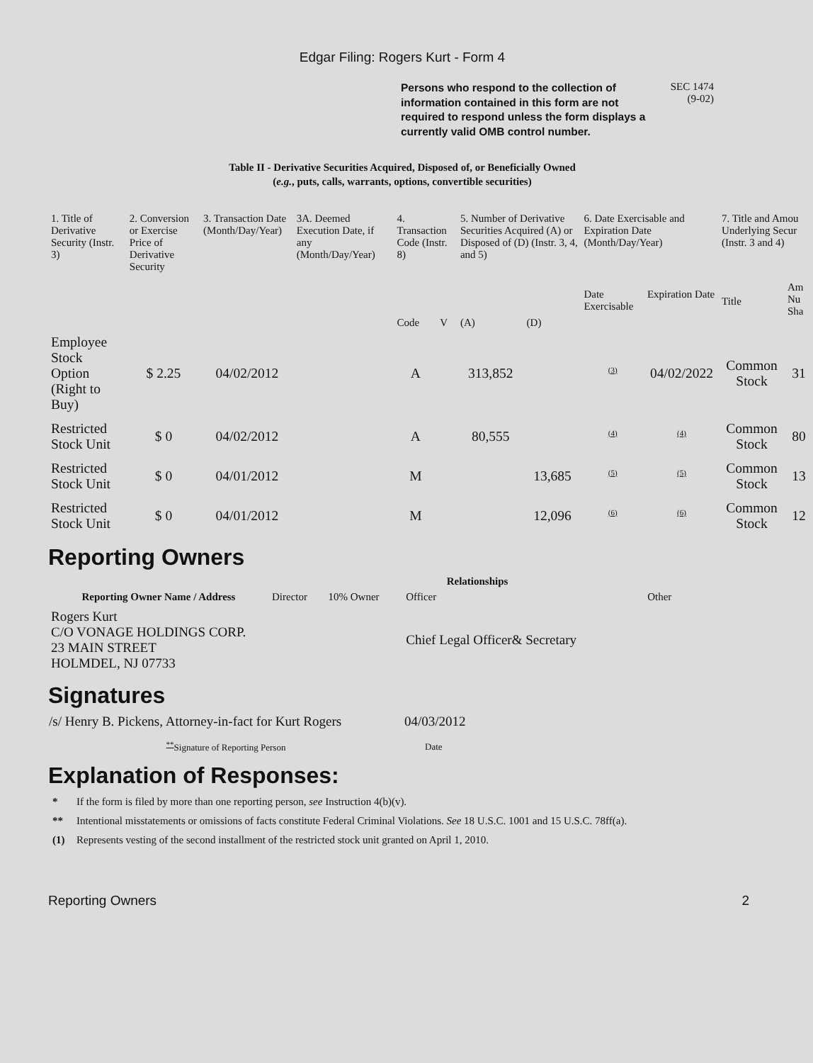Edgar Filing: Rogers Kurt - Form 4
Persons who respond to the collection of information contained in this form are not required to respond unless the form displays a currently valid OMB control number.
SEC 1474
(9-02)
Table II - Derivative Securities Acquired, Disposed of, or Beneficially Owned
(e.g., puts, calls, warrants, options, convertible securities)
| 1. Title of Derivative Security (Instr. 3) | 2. Conversion or Exercise Price of Derivative Security | 3. Transaction Date (Month/Day/Year) | 3A. Deemed Execution Date, if any (Month/Day/Year) | 4. Transaction Code (Instr. 8) | | 5. Number of Derivative Securities Acquired (A) or Disposed of (D) (Instr. 3, 4, and 5) | | 6. Date Exercisable and Expiration Date (Month/Day/Year) | | 7. Title and Amou Underlying Secur (Instr. 3 and 4) | |
| --- | --- | --- | --- | --- | --- | --- | --- | --- | --- | --- | --- |
| | | | | Code | V | (A) | (D) | Date Exercisable | Expiration Date | Title | Am Nu Sha |
| Employee Stock Option (Right to Buy) | $ 2.25 | 04/02/2012 | | A | | 313,852 | | <sup>(3)</sup> | 04/02/2022 | Common Stock | 31 |
| Restricted Stock Unit | $ 0 | 04/02/2012 | | A | | 80,555 | | <sup>(4)</sup> | <sup>(4)</sup> | Common Stock | 80 |
| Restricted Stock Unit | $ 0 | 04/01/2012 | | M | | | 13,685 | <sup>(5)</sup> | <sup>(5)</sup> | Common Stock | 13 |
| Restricted Stock Unit | $ 0 | 04/01/2012 | | M | | | 12,096 | <sup>(6)</sup> | <sup>(6)</sup> | Common Stock | 12 |
Reporting Owners
| Reporting Owner Name / Address | Relationships | | | |
| --- | --- | --- | --- | --- |
| | Director | 10% Owner | Officer | Other |
| Rogers Kurt C/O VONAGE HOLDINGS CORP. 23 MAIN STREET HOLMDEL, NJ 07733 | | | Chief Legal Officer& Secretary | |
Signatures
| /s/ Henry B. Pickens, Attorney-in-fact for Kurt Rogers | 04/03/2012 |
| <sup>**</sup> Signature of Reporting Person | Date |
Explanation of Responses:
* If the form is filed by more than one reporting person, see Instruction 4(b)(v).
** Intentional misstatements or omissions of facts constitute Federal Criminal Violations. See 18 U.S.C. 1001 and 15 U.S.C. 78ff(a).
(1) Represents vesting of the second installment of the restricted stock unit granted on April 1, 2010.
Reporting Owners 2